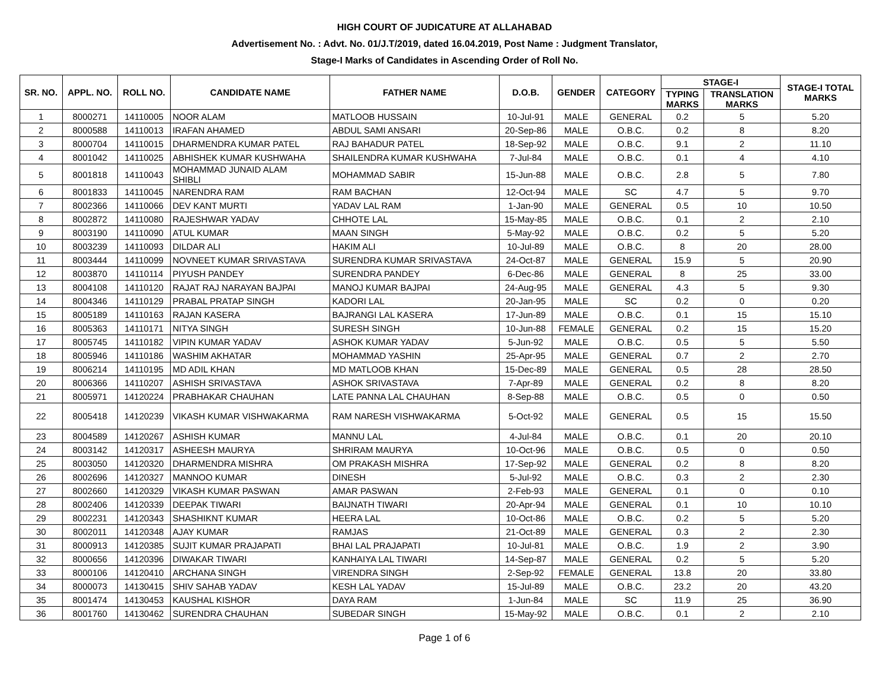HIGH COURT OF JUDICATURE AT ALLAHABAD
Advertisement No. : Advt. No. 01/J.T/2019, dated 16.04.2019, Post Name : Judgment Translator,
Stage-I Marks of Candidates in Ascending Order of Roll No.
| SR. NO. | APPL. NO. | ROLL NO. | CANDIDATE NAME | FATHER NAME | D.O.B. | GENDER | CATEGORY | STAGE-I | | STAGE-I TOTAL MARKS |
| --- | --- | --- | --- | --- | --- | --- | --- | --- | --- | --- |
| | | | | | | | | TYPING MARKS | TRANSLATION MARKS | |
| 1 | 8000271 | 14110005 | NOOR ALAM | MATLOOB HUSSAIN | 10-Jul-91 | MALE | GENERAL | 0.2 | 5 | 5.20 |
| 2 | 8000588 | 14110013 | IRAFAN AHAMED | ABDUL SAMI ANSARI | 20-Sep-86 | MALE | O.B.C. | 0.2 | 8 | 8.20 |
| 3 | 8000704 | 14110015 | DHARMENDRA KUMAR PATEL | RAJ BAHADUR PATEL | 18-Sep-92 | MALE | O.B.C. | 9.1 | 2 | 11.10 |
| 4 | 8001042 | 14110025 | ABHISHEK KUMAR KUSHWAHA | SHAILENDRA KUMAR KUSHWAHA | 7-Jul-84 | MALE | O.B.C. | 0.1 | 4 | 4.10 |
| 5 | 8001818 | 14110043 | MOHAMMAD JUNAID ALAM SHIBLI | MOHAMMAD SABIR | 15-Jun-88 | MALE | O.B.C. | 2.8 | 5 | 7.80 |
| 6 | 8001833 | 14110045 | NARENDRA RAM | RAM BACHAN | 12-Oct-94 | MALE | SC | 4.7 | 5 | 9.70 |
| 7 | 8002366 | 14110066 | DEV KANT MURTI | YADAV LAL RAM | 1-Jan-90 | MALE | GENERAL | 0.5 | 10 | 10.50 |
| 8 | 8002872 | 14110080 | RAJESHWAR YADAV | CHHOTE LAL | 15-May-85 | MALE | O.B.C. | 0.1 | 2 | 2.10 |
| 9 | 8003190 | 14110090 | ATUL KUMAR | MAAN SINGH | 5-May-92 | MALE | O.B.C. | 0.2 | 5 | 5.20 |
| 10 | 8003239 | 14110093 | DILDAR ALI | HAKIM ALI | 10-Jul-89 | MALE | O.B.C. | 8 | 20 | 28.00 |
| 11 | 8003444 | 14110099 | NOVNEET KUMAR SRIVASTAVA | SURENDRA KUMAR SRIVASTAVA | 24-Oct-87 | MALE | GENERAL | 15.9 | 5 | 20.90 |
| 12 | 8003870 | 14110114 | PIYUSH PANDEY | SURENDRA PANDEY | 6-Dec-86 | MALE | GENERAL | 8 | 25 | 33.00 |
| 13 | 8004108 | 14110120 | RAJAT RAJ NARAYAN BAJPAI | MANOJ KUMAR BAJPAI | 24-Aug-95 | MALE | GENERAL | 4.3 | 5 | 9.30 |
| 14 | 8004346 | 14110129 | PRABAL PRATAP SINGH | KADORI LAL | 20-Jan-95 | MALE | SC | 0.2 | 0 | 0.20 |
| 15 | 8005189 | 14110163 | RAJAN KASERA | BAJRANGI LAL KASERA | 17-Jun-89 | MALE | O.B.C. | 0.1 | 15 | 15.10 |
| 16 | 8005363 | 14110171 | NITYA SINGH | SURESH SINGH | 10-Jun-88 | FEMALE | GENERAL | 0.2 | 15 | 15.20 |
| 17 | 8005745 | 14110182 | VIPIN KUMAR YADAV | ASHOK KUMAR YADAV | 5-Jun-92 | MALE | O.B.C. | 0.5 | 5 | 5.50 |
| 18 | 8005946 | 14110186 | WASHIM AKHATAR | MOHAMMAD YASHIN | 25-Apr-95 | MALE | GENERAL | 0.7 | 2 | 2.70 |
| 19 | 8006214 | 14110195 | MD ADIL KHAN | MD MATLOOB KHAN | 15-Dec-89 | MALE | GENERAL | 0.5 | 28 | 28.50 |
| 20 | 8006366 | 14110207 | ASHISH SRIVASTAVA | ASHOK SRIVASTAVA | 7-Apr-89 | MALE | GENERAL | 0.2 | 8 | 8.20 |
| 21 | 8005971 | 14120224 | PRABHAKAR CHAUHAN | LATE PANNA LAL CHAUHAN | 8-Sep-88 | MALE | O.B.C. | 0.5 | 0 | 0.50 |
| 22 | 8005418 | 14120239 | VIKASH KUMAR VISHWAKARMA | RAM NARESH VISHWAKARMA | 5-Oct-92 | MALE | GENERAL | 0.5 | 15 | 15.50 |
| 23 | 8004589 | 14120267 | ASHISH KUMAR | MANNU LAL | 4-Jul-84 | MALE | O.B.C. | 0.1 | 20 | 20.10 |
| 24 | 8003142 | 14120317 | ASHEESH MAURYA | SHRIRAM MAURYA | 10-Oct-96 | MALE | O.B.C. | 0.5 | 0 | 0.50 |
| 25 | 8003050 | 14120320 | DHARMENDRA MISHRA | OM PRAKASH MISHRA | 17-Sep-92 | MALE | GENERAL | 0.2 | 8 | 8.20 |
| 26 | 8002696 | 14120327 | MANNOO KUMAR | DINESH | 5-Jul-92 | MALE | O.B.C. | 0.3 | 2 | 2.30 |
| 27 | 8002660 | 14120329 | VIKASH KUMAR PASWAN | AMAR PASWAN | 2-Feb-93 | MALE | GENERAL | 0.1 | 0 | 0.10 |
| 28 | 8002406 | 14120339 | DEEPAK TIWARI | BAIJNATH TIWARI | 20-Apr-94 | MALE | GENERAL | 0.1 | 10 | 10.10 |
| 29 | 8002231 | 14120343 | SHASHIKNT KUMAR | HEERA LAL | 10-Oct-86 | MALE | O.B.C. | 0.2 | 5 | 5.20 |
| 30 | 8002011 | 14120348 | AJAY KUMAR | RAMJAS | 21-Oct-89 | MALE | GENERAL | 0.3 | 2 | 2.30 |
| 31 | 8000913 | 14120385 | SUJIT KUMAR PRAJAPATI | BHAI LAL PRAJAPATI | 10-Jul-81 | MALE | O.B.C. | 1.9 | 2 | 3.90 |
| 32 | 8000656 | 14120396 | DIWAKAR TIWARI | KANHAIYA LAL TIWARI | 14-Sep-87 | MALE | GENERAL | 0.2 | 5 | 5.20 |
| 33 | 8000106 | 14120410 | ARCHANA SINGH | VIRENDRA SINGH | 2-Sep-92 | FEMALE | GENERAL | 13.8 | 20 | 33.80 |
| 34 | 8000073 | 14130415 | SHIV SAHAB YADAV | KESH LAL YADAV | 15-Jul-89 | MALE | O.B.C. | 23.2 | 20 | 43.20 |
| 35 | 8001474 | 14130453 | KAUSHAL KISHOR | DAYA RAM | 1-Jun-84 | MALE | SC | 11.9 | 25 | 36.90 |
| 36 | 8001760 | 14130462 | SURENDRA CHAUHAN | SUBEDAR SINGH | 15-May-92 | MALE | O.B.C. | 0.1 | 2 | 2.10 |
Page 1 of 6